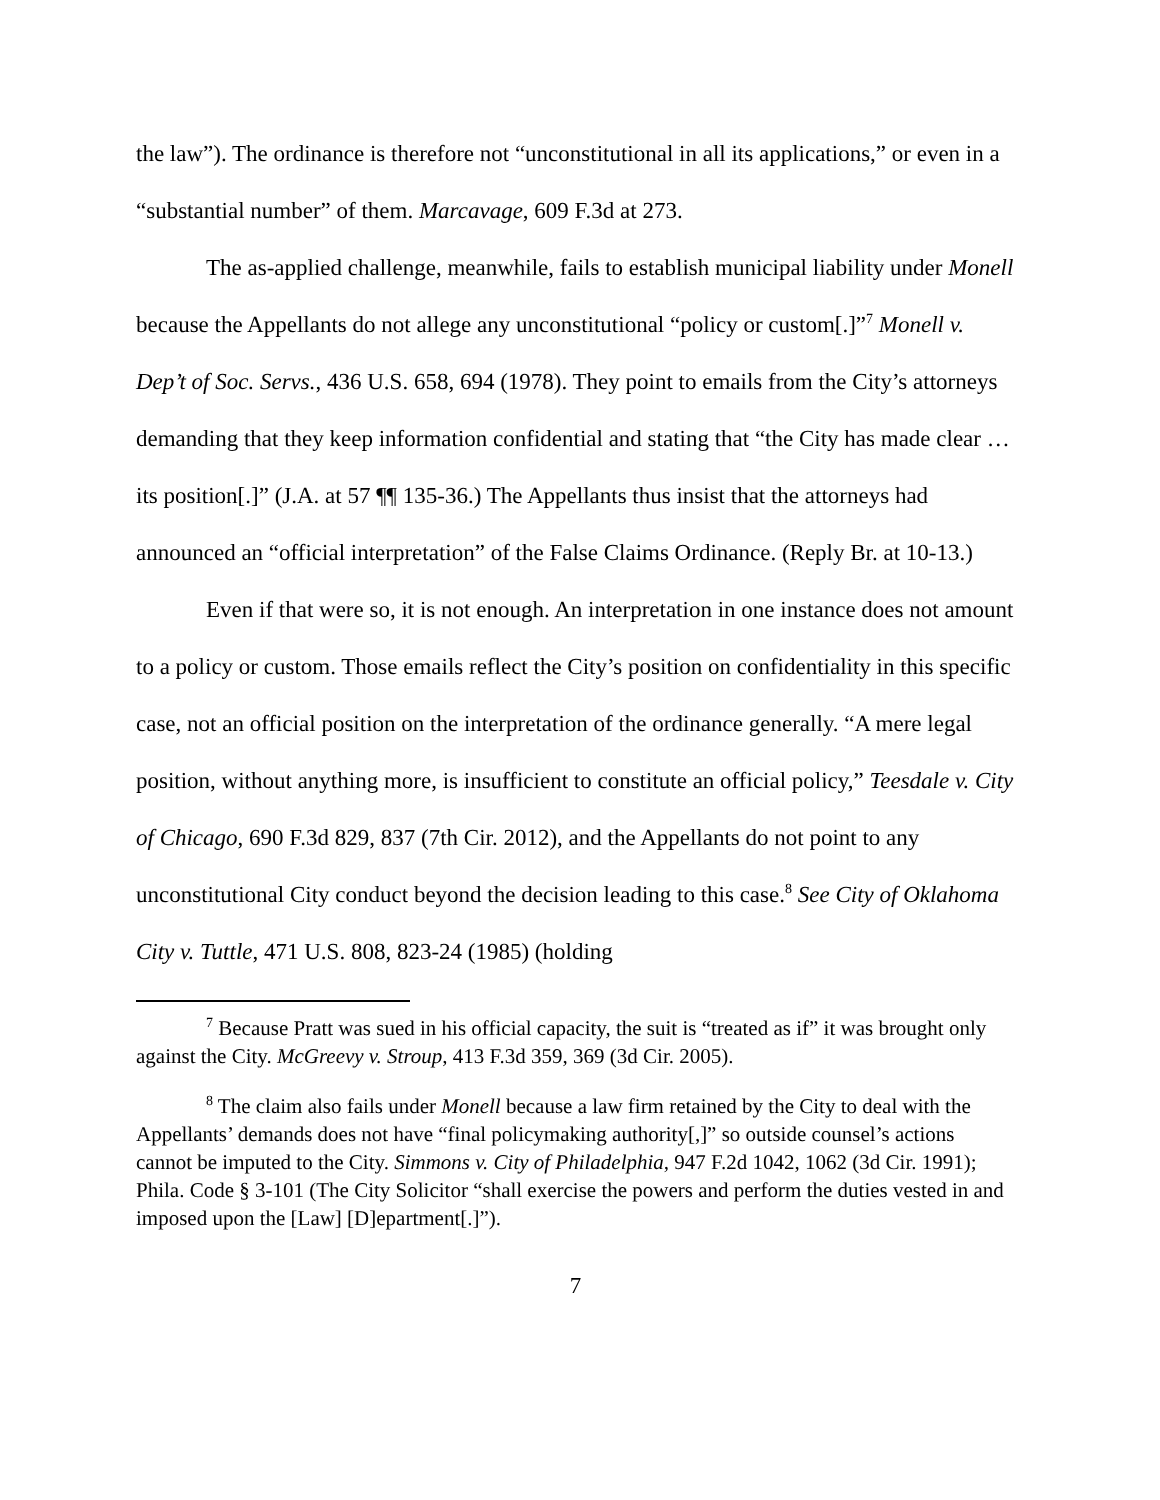the law”). The ordinance is therefore not “unconstitutional in all its applications,” or even in a “substantial number” of them. Marcavage, 609 F.3d at 273.
The as-applied challenge, meanwhile, fails to establish municipal liability under Monell because the Appellants do not allege any unconstitutional “policy or custom[.]”<sup>7</sup> Monell v. Dep’t of Soc. Servs., 436 U.S. 658, 694 (1978). They point to emails from the City’s attorneys demanding that they keep information confidential and stating that “the City has made clear … its position[.]” (J.A. at 57 ¶¶ 135-36.) The Appellants thus insist that the attorneys had announced an “official interpretation” of the False Claims Ordinance. (Reply Br. at 10-13.)
Even if that were so, it is not enough. An interpretation in one instance does not amount to a policy or custom. Those emails reflect the City’s position on confidentiality in this specific case, not an official position on the interpretation of the ordinance generally. “A mere legal position, without anything more, is insufficient to constitute an official policy,” Teesdale v. City of Chicago, 690 F.3d 829, 837 (7th Cir. 2012), and the Appellants do not point to any unconstitutional City conduct beyond the decision leading to this case.<sup>8</sup> See City of Oklahoma City v. Tuttle, 471 U.S. 808, 823-24 (1985) (holding
<sup>7</sup> Because Pratt was sued in his official capacity, the suit is “treated as if” it was brought only against the City. McGreevy v. Stroup, 413 F.3d 359, 369 (3d Cir. 2005).
<sup>8</sup> The claim also fails under Monell because a law firm retained by the City to deal with the Appellants’ demands does not have “final policymaking authority[,]” so outside counsel’s actions cannot be imputed to the City. Simmons v. City of Philadelphia, 947 F.2d 1042, 1062 (3d Cir. 1991); Phila. Code § 3-101 (The City Solicitor “shall exercise the powers and perform the duties vested in and imposed upon the [Law] [D]epartment[.]”).
7